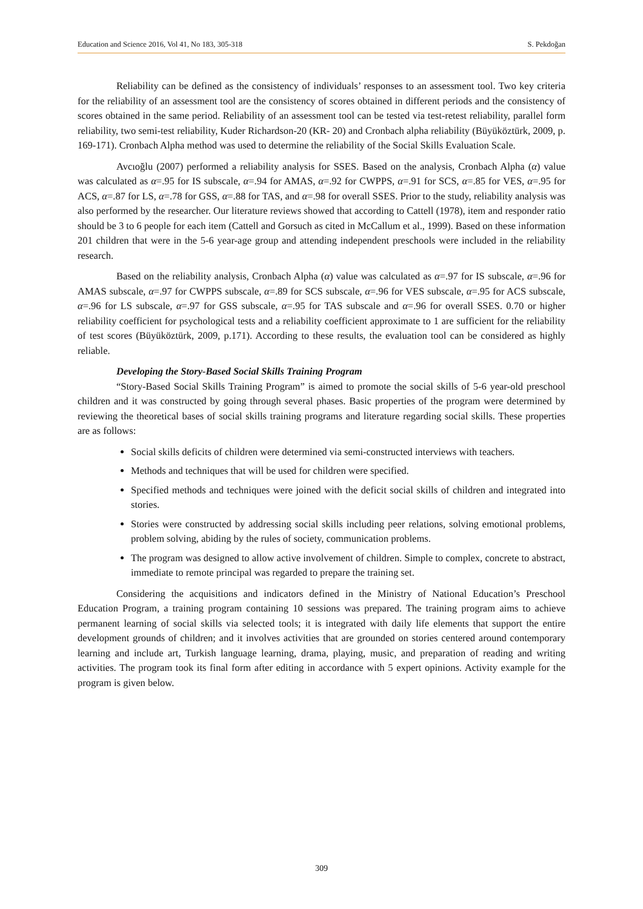Education and Science 2016, Vol 41, No 183, 305-318 S. Pekdoğan
Reliability can be defined as the consistency of individuals’ responses to an assessment tool. Two key criteria for the reliability of an assessment tool are the consistency of scores obtained in different periods and the consistency of scores obtained in the same period. Reliability of an assessment tool can be tested via test-retest reliability, parallel form reliability, two semi-test reliability, Kuder Richardson-20 (KR- 20) and Cronbach alpha reliability (Büyüköztürk, 2009, p. 169-171). Cronbach Alpha method was used to determine the reliability of the Social Skills Evaluation Scale.
Avcıoğlu (2007) performed a reliability analysis for SSES. Based on the analysis, Cronbach Alpha (α) value was calculated as α=.95 for IS subscale, α=.94 for AMAS, α=.92 for CWPPS, α=.91 for SCS, α=.85 for VES, α=.95 for ACS, α=.87 for LS, α=.78 for GSS, α=.88 for TAS, and α=.98 for overall SSES. Prior to the study, reliability analysis was also performed by the researcher. Our literature reviews showed that according to Cattell (1978), item and responder ratio should be 3 to 6 people for each item (Cattell and Gorsuch as cited in McCallum et al., 1999). Based on these information 201 children that were in the 5-6 year-age group and attending independent preschools were included in the reliability research.
Based on the reliability analysis, Cronbach Alpha (α) value was calculated as α=.97 for IS subscale, α=.96 for AMAS subscale, α=.97 for CWPPS subscale, α=.89 for SCS subscale, α=.96 for VES subscale, α=.95 for ACS subscale, α=.96 for LS subscale, α=.97 for GSS subscale, α=.95 for TAS subscale and α=.96 for overall SSES. 0.70 or higher reliability coefficient for psychological tests and a reliability coefficient approximate to 1 are sufficient for the reliability of test scores (Büyüköztürk, 2009, p.171). According to these results, the evaluation tool can be considered as highly reliable.
Developing the Story-Based Social Skills Training Program
“Story-Based Social Skills Training Program” is aimed to promote the social skills of 5-6 year-old preschool children and it was constructed by going through several phases. Basic properties of the program were determined by reviewing the theoretical bases of social skills training programs and literature regarding social skills. These properties are as follows:
Social skills deficits of children were determined via semi-constructed interviews with teachers.
Methods and techniques that will be used for children were specified.
Specified methods and techniques were joined with the deficit social skills of children and integrated into stories.
Stories were constructed by addressing social skills including peer relations, solving emotional problems, problem solving, abiding by the rules of society, communication problems.
The program was designed to allow active involvement of children. Simple to complex, concrete to abstract, immediate to remote principal was regarded to prepare the training set.
Considering the acquisitions and indicators defined in the Ministry of National Education’s Preschool Education Program, a training program containing 10 sessions was prepared. The training program aims to achieve permanent learning of social skills via selected tools; it is integrated with daily life elements that support the entire development grounds of children; and it involves activities that are grounded on stories centered around contemporary learning and include art, Turkish language learning, drama, playing, music, and preparation of reading and writing activities. The program took its final form after editing in accordance with 5 expert opinions. Activity example for the program is given below.
309